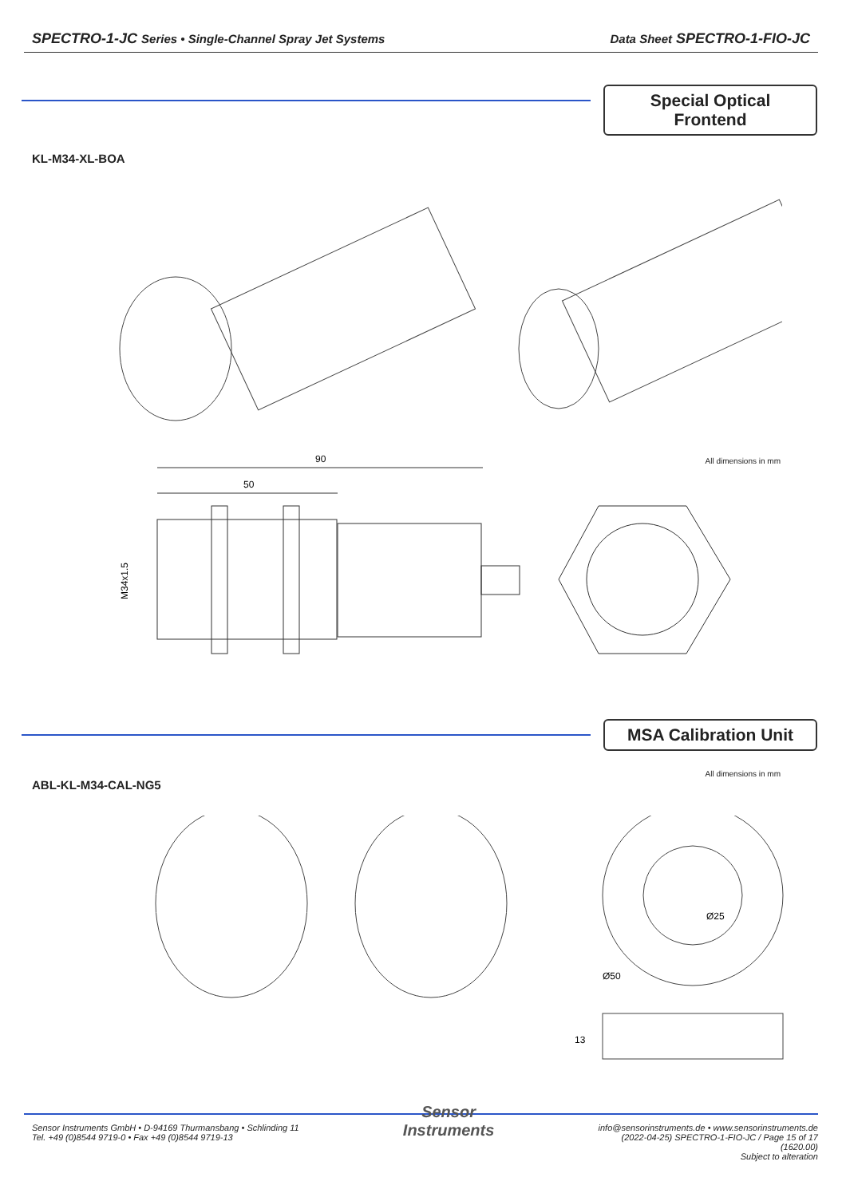SPECTRO-1-JC Series • Single-Channel Spray Jet Systems Data Sheet SPECTRO-1-FIO-JC
Special Optical Frontend
KL-M34-XL-BOA
All dimensions in mm
90
50
M34x1.5
MSA Calibration Unit
All dimensions in mm
ABL-KL-M34-CAL-NG5
Ø25
Ø50
13
Sensor Instruments GmbH • D-94169 Thurmansbang • Schlinding 11
Tel. +49 (0)8544 9719-0 • Fax +49 (0)8544 9719-13
Sensor
Instruments
info@sensorinstruments.de • www.sensorinstruments.de
(2022-04-25) SPECTRO-1-FIO-JC / Page 15 of 17
(1620.00)
Subject to alteration